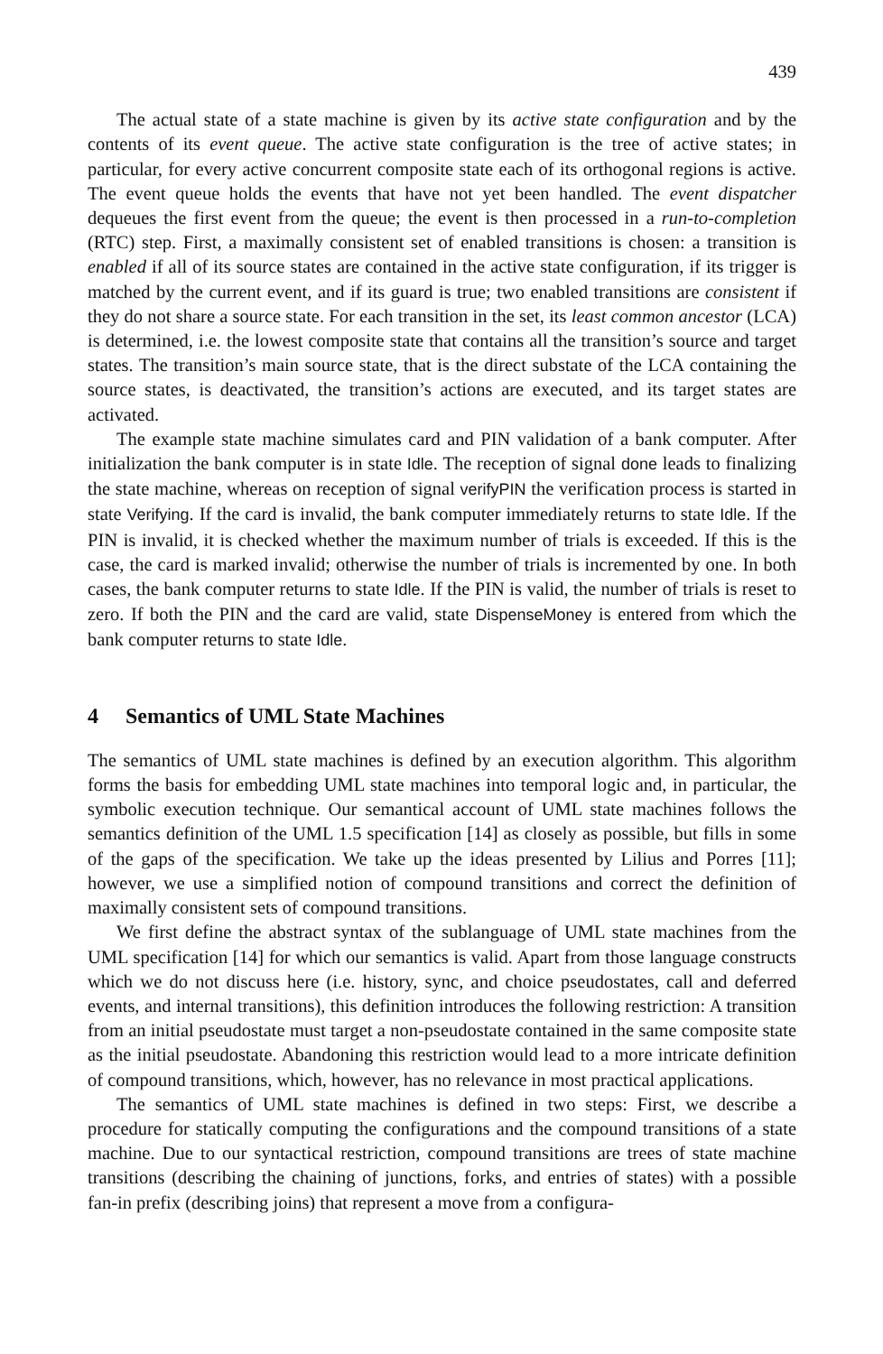439
The actual state of a state machine is given by its active state configuration and by the contents of its event queue. The active state configuration is the tree of active states; in particular, for every active concurrent composite state each of its orthogonal regions is active. The event queue holds the events that have not yet been handled. The event dispatcher dequeues the first event from the queue; the event is then processed in a run-to-completion (RTC) step. First, a maximally consistent set of enabled transitions is chosen: a transition is enabled if all of its source states are contained in the active state configuration, if its trigger is matched by the current event, and if its guard is true; two enabled transitions are consistent if they do not share a source state. For each transition in the set, its least common ancestor (LCA) is determined, i.e. the lowest composite state that contains all the transition’s source and target states. The transition’s main source state, that is the direct substate of the LCA containing the source states, is deactivated, the transition’s actions are executed, and its target states are activated.
The example state machine simulates card and PIN validation of a bank computer. After initialization the bank computer is in state Idle. The reception of signal done leads to finalizing the state machine, whereas on reception of signal verifyPIN the verification process is started in state Verifying. If the card is invalid, the bank computer immediately returns to state Idle. If the PIN is invalid, it is checked whether the maximum number of trials is exceeded. If this is the case, the card is marked invalid; otherwise the number of trials is incremented by one. In both cases, the bank computer returns to state Idle. If the PIN is valid, the number of trials is reset to zero. If both the PIN and the card are valid, state DispenseMoney is entered from which the bank computer returns to state Idle.
4 Semantics of UML State Machines
The semantics of UML state machines is defined by an execution algorithm. This algorithm forms the basis for embedding UML state machines into temporal logic and, in particular, the symbolic execution technique. Our semantical account of UML state machines follows the semantics definition of the UML 1.5 specification [14] as closely as possible, but fills in some of the gaps of the specification. We take up the ideas presented by Lilius and Porres [11]; however, we use a simplified notion of compound transitions and correct the definition of maximally consistent sets of compound transitions.
We first define the abstract syntax of the sublanguage of UML state machines from the UML specification [14] for which our semantics is valid. Apart from those language constructs which we do not discuss here (i.e. history, sync, and choice pseudostates, call and deferred events, and internal transitions), this definition introduces the following restriction: A transition from an initial pseudostate must target a non-pseudostate contained in the same composite state as the initial pseudostate. Abandoning this restriction would lead to a more intricate definition of compound transitions, which, however, has no relevance in most practical applications.
The semantics of UML state machines is defined in two steps: First, we describe a procedure for statically computing the configurations and the compound transitions of a state machine. Due to our syntactical restriction, compound transitions are trees of state machine transitions (describing the chaining of junctions, forks, and entries of states) with a possible fan-in prefix (describing joins) that represent a move from a configura-